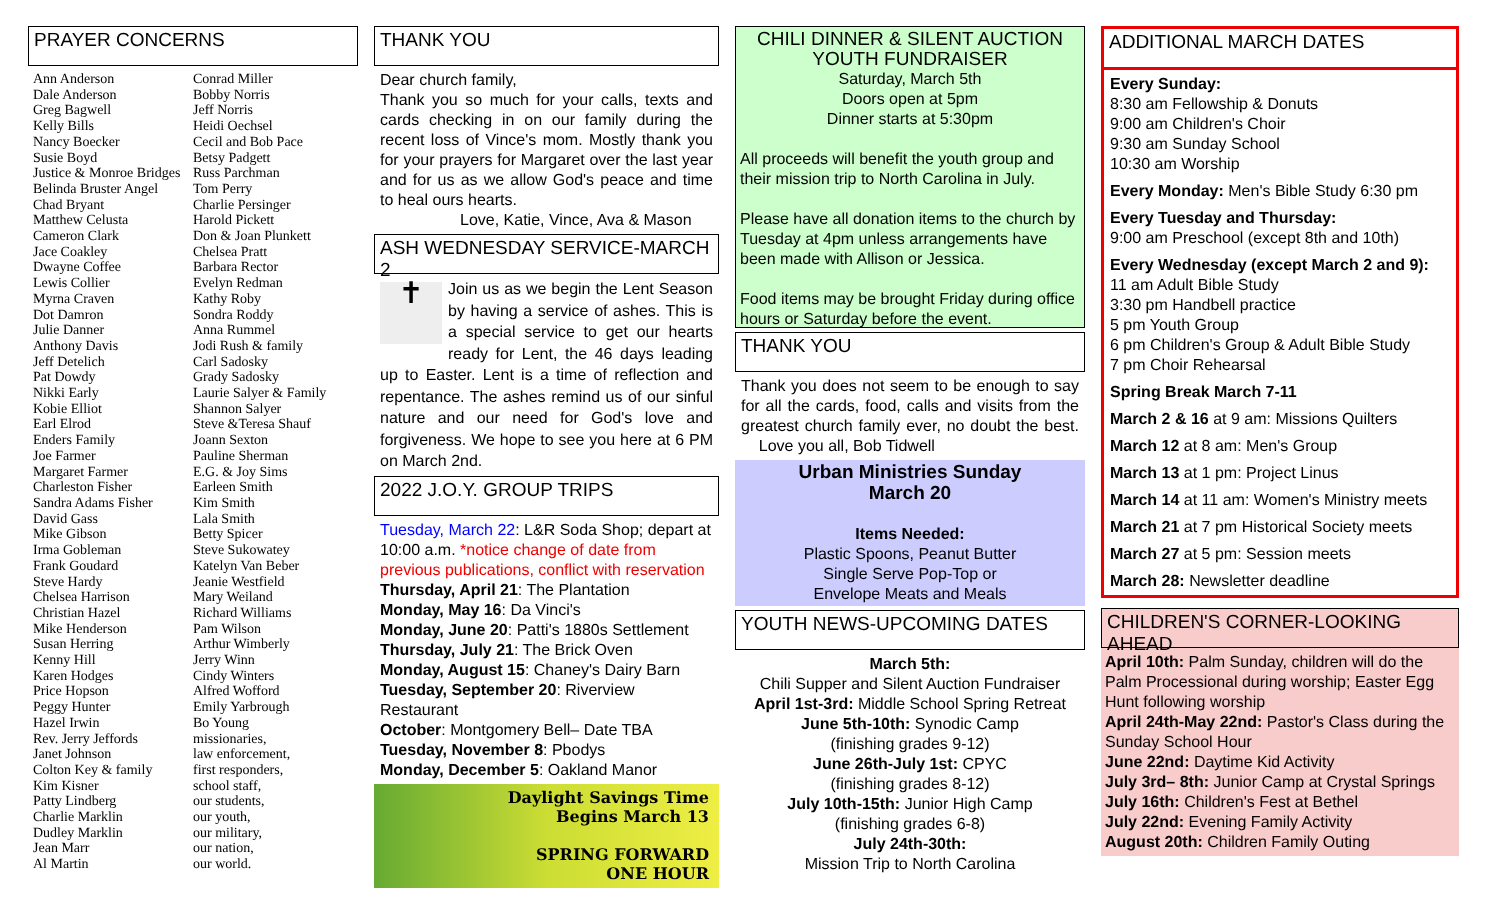PRAYER CONCERNS
Ann Anderson
Dale Anderson
Greg Bagwell
Kelly Bills
Nancy Boecker
Susie Boyd
Justice & Monroe Bridges
Belinda Bruster Angel
Chad Bryant
Matthew Celusta
Cameron Clark
Jace Coakley
Dwayne Coffee
Lewis Collier
Myrna Craven
Dot Damron
Julie Danner
Anthony Davis
Jeff Detelich
Pat Dowdy
Nikki Early
Kobie Elliot
Earl Elrod
Enders Family
Joe Farmer
Margaret Farmer
Charleston Fisher
Sandra Adams Fisher
David Gass
Mike Gibson
Irma Gobleman
Frank Goudard
Steve Hardy
Chelsea Harrison
Christian Hazel
Mike Henderson
Susan Herring
Kenny Hill
Karen Hodges
Price Hopson
Peggy Hunter
Hazel Irwin
Rev. Jerry Jeffords
Janet Johnson
Colton Key & family
Kim Kisner
Patty Lindberg
Charlie Marklin
Dudley Marklin
Jean Marr
Al Martin
Conrad Miller
Bobby Norris
Jeff Norris
Heidi Oechsel
Cecil and Bob Pace
Betsy Padgett
Russ Parchman
Tom Perry
Charlie Persinger
Harold Pickett
Don & Joan Plunkett
Chelsea Pratt
Barbara Rector
Evelyn Redman
Kathy Roby
Sondra Roddy
Anna Rummel
Jodi Rush & family
Carl Sadosky
Grady Sadosky
Laurie Salyer & Family
Shannon Salyer
Steve &Teresa Shauf
Joann Sexton
Pauline Sherman
E.G. & Joy Sims
Earleen Smith
Kim Smith
Lala Smith
Betty Spicer
Steve Sukowatey
Katelyn Van Beber
Jeanie Westfield
Mary Weiland
Richard Williams
Pam Wilson
Arthur Wimberly
Jerry Winn
Cindy Winters
Alfred Wofford
Emily Yarbrough
Bo Young
missionaries,
law enforcement,
first responders,
school staff,
our students,
our youth,
our military,
our nation,
our world.
THANK YOU
Dear church family,
Thank you so much for your calls, texts and cards checking in on our family during the recent loss of Vince's mom. Mostly thank you for your prayers for Margaret over the last year and for us as we allow God's peace and time to heal ours hearts.
Love, Katie, Vince, Ava & Mason
ASH WEDNESDAY SERVICE-MARCH 2
✝ Join us as we begin the Lent Season by having a service of ashes. This is a special service to get our hearts ready for Lent, the 46 days leading up to Easter. Lent is a time of reflection and repentance. The ashes remind us of our sinful nature and our need for God's love and forgiveness. We hope to see you here at 6 PM on March 2nd.
2022 J.O.Y. GROUP TRIPS
Tuesday, March 22: L&R Soda Shop; depart at 10:00 a.m. *notice change of date from previous publications, conflict with reservation
Thursday, April 21: The Plantation
Monday, May 16: Da Vinci's
Monday, June 20: Patti's 1880s Settlement
Thursday, July 21: The Brick Oven
Monday, August 15: Chaney's Dairy Barn
Tuesday, September 20: Riverview Restaurant
October: Montgomery Bell– Date TBA
Tuesday, November 8: Pbodys
Monday, December 5: Oakland Manor
Daylight Savings Time
Begins March 13
SPRING FORWARD
ONE HOUR
CHILI DINNER & SILENT AUCTION
YOUTH FUNDRAISER
Saturday, March 5th
Doors open at 5pm
Dinner starts at 5:30pm
All proceeds will benefit the youth group and their mission trip to North Carolina in July.
Please have all donation items to the church by Tuesday at 4pm unless arrangements have been made with Allison or Jessica.
Food items may be brought Friday during office hours or Saturday before the event.
THANK YOU
Thank you does not seem to be enough to say for all the cards, food, calls and visits from the greatest church family ever, no doubt the best. Love you all, Bob Tidwell
Urban Ministries Sunday
March 20
Items Needed:
Plastic Spoons, Peanut Butter
Single Serve Pop-Top or
Envelope Meats and Meals
YOUTH NEWS-UPCOMING DATES
March 5th:
Chili Supper and Silent Auction Fundraiser
April 1st-3rd: Middle School Spring Retreat
June 5th-10th: Synodic Camp
(finishing grades 9-12)
June 26th-July 1st: CPYC
(finishing grades 8-12)
July 10th-15th: Junior High Camp
(finishing grades 6-8)
July 24th-30th:
Mission Trip to North Carolina
ADDITIONAL MARCH DATES
Every Sunday:
8:30 am Fellowship & Donuts
9:00 am Children's Choir
9:30 am Sunday School
10:30 am Worship
Every Monday: Men's Bible Study 6:30 pm
Every Tuesday and Thursday:
9:00 am Preschool (except 8th and 10th)
Every Wednesday (except March 2 and 9):
11 am Adult Bible Study
3:30 pm Handbell practice
5 pm Youth Group
6 pm Children's Group & Adult Bible Study
7 pm Choir Rehearsal
Spring Break March 7-11
March 2 & 16 at 9 am: Missions Quilters
March 12 at 8 am: Men's Group
March 13 at 1 pm: Project Linus
March 14 at 11 am: Women's Ministry meets
March 21 at 7 pm Historical Society meets
March 27 at 5 pm: Session meets
March 28: Newsletter deadline
CHILDREN'S CORNER-LOOKING AHEAD
April 10th: Palm Sunday, children will do the Palm Processional during worship; Easter Egg Hunt following worship
April 24th-May 22nd: Pastor's Class during the Sunday School Hour
June 22nd: Daytime Kid Activity
July 3rd– 8th: Junior Camp at Crystal Springs
July 16th: Children's Fest at Bethel
July 22nd: Evening Family Activity
August 20th: Children Family Outing